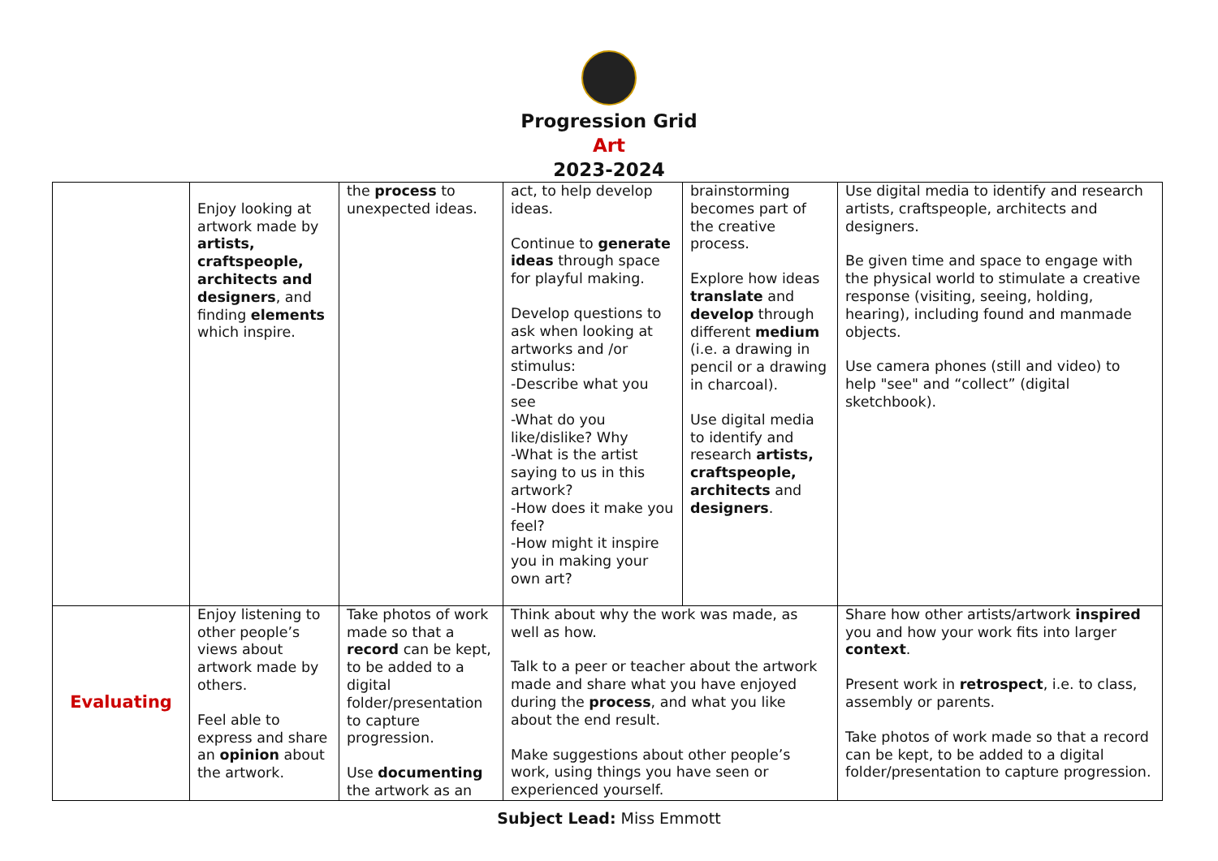Progression Grid
Art
2023-2024
| | Enjoy looking at artwork made by artists, craftspeople, architects and designers , and finding elements which inspire. | the process to unexpected ideas. | act, to help develop ideas. Continue to generate ideas through space for playful making. Develop questions to ask when looking at artworks and /or stimulus: -Describe what you see -What do you like/dislike? Why -What is the artist saying to us in this artwork? -How does it make you feel? -How might it inspire you in making your own art? | brainstorming becomes part of the creative process. Explore how ideas translate and develop through different medium (i.e. a drawing in pencil or a drawing in charcoal). Use digital media to identify and research artists, craftspeople, architects and designers . | Use digital media to identify and research artists, craftspeople, architects and designers. Be given time and space to engage with the physical world to stimulate a creative response (visiting, seeing, holding, hearing), including found and manmade objects. Use camera phones (still and video) to help "see" and “collect” (digital sketchbook). |
| Evaluating | Enjoy listening to other people’s views about artwork made by others. Feel able to express and share an opinion about the artwork. | Take photos of work made so that a record can be kept, to be added to a digital folder/presentation to capture progression. Use documenting the artwork as an | Think about why the work was made, as well as how. Talk to a peer or teacher about the artwork made and share what you have enjoyed during the process , and what you like about the end result. Make suggestions about other people’s work, using things you have seen or experienced yourself. | | Share how other artists/artwork inspired you and how your work fits into larger context . Present work in retrospect , i.e. to class, assembly or parents. Take photos of work made so that a record can be kept, to be added to a digital folder/presentation to capture progression. |
Subject Lead: Miss Emmott